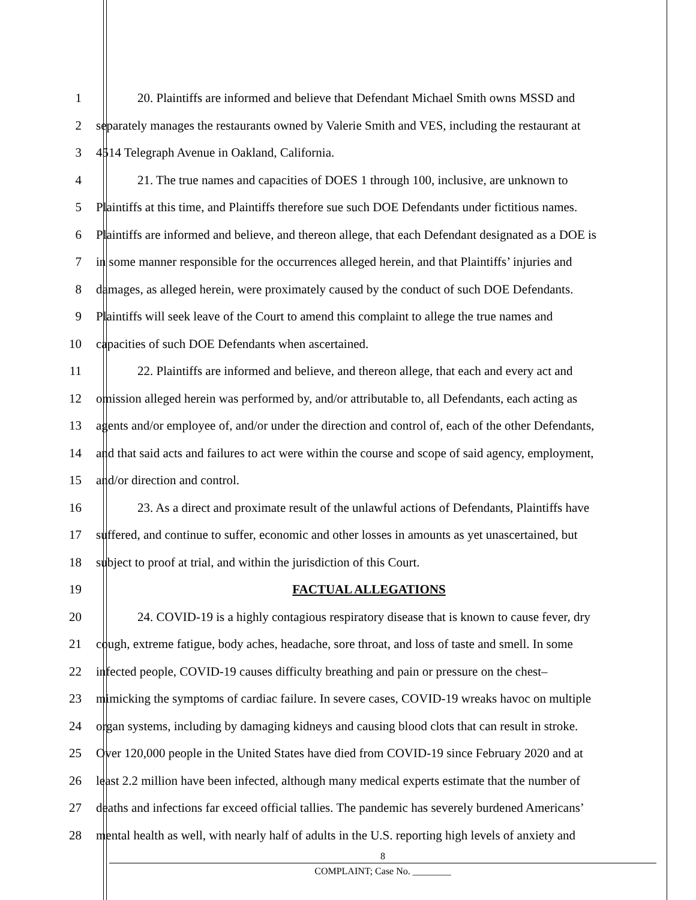1 20. Plaintiffs are informed and believe that Defendant Michael Smith owns MSSD and
2 separately manages the restaurants owned by Valerie Smith and VES, including the restaurant at
3 4514 Telegraph Avenue in Oakland, California.
4 21. The true names and capacities of DOES 1 through 100, inclusive, are unknown to
5 Plaintiffs at this time, and Plaintiffs therefore sue such DOE Defendants under fictitious names.
6 Plaintiffs are informed and believe, and thereon allege, that each Defendant designated as a DOE is
7 in some manner responsible for the occurrences alleged herein, and that Plaintiffs’ injuries and
8 damages, as alleged herein, were proximately caused by the conduct of such DOE Defendants.
9 Plaintiffs will seek leave of the Court to amend this complaint to allege the true names and
10 capacities of such DOE Defendants when ascertained.
11 22. Plaintiffs are informed and believe, and thereon allege, that each and every act and
12 omission alleged herein was performed by, and/or attributable to, all Defendants, each acting as
13 agents and/or employee of, and/or under the direction and control of, each of the other Defendants,
14 and that said acts and failures to act were within the course and scope of said agency, employment,
15 and/or direction and control.
16 23. As a direct and proximate result of the unlawful actions of Defendants, Plaintiffs have
17 suffered, and continue to suffer, economic and other losses in amounts as yet unascertained, but
18 subject to proof at trial, and within the jurisdiction of this Court.
19 FACTUAL ALLEGATIONS
20 24. COVID-19 is a highly contagious respiratory disease that is known to cause fever, dry
21 cough, extreme fatigue, body aches, headache, sore throat, and loss of taste and smell. In some
22 infected people, COVID-19 causes difficulty breathing and pain or pressure on the chest–
23 mimicking the symptoms of cardiac failure. In severe cases, COVID-19 wreaks havoc on multiple
24 organ systems, including by damaging kidneys and causing blood clots that can result in stroke.
25 Over 120,000 people in the United States have died from COVID-19 since February 2020 and at
26 least 2.2 million have been infected, although many medical experts estimate that the number of
27 deaths and infections far exceed official tallies. The pandemic has severely burdened Americans’
28 mental health as well, with nearly half of adults in the U.S. reporting high levels of anxiety and
8
COMPLAINT; Case No. ________